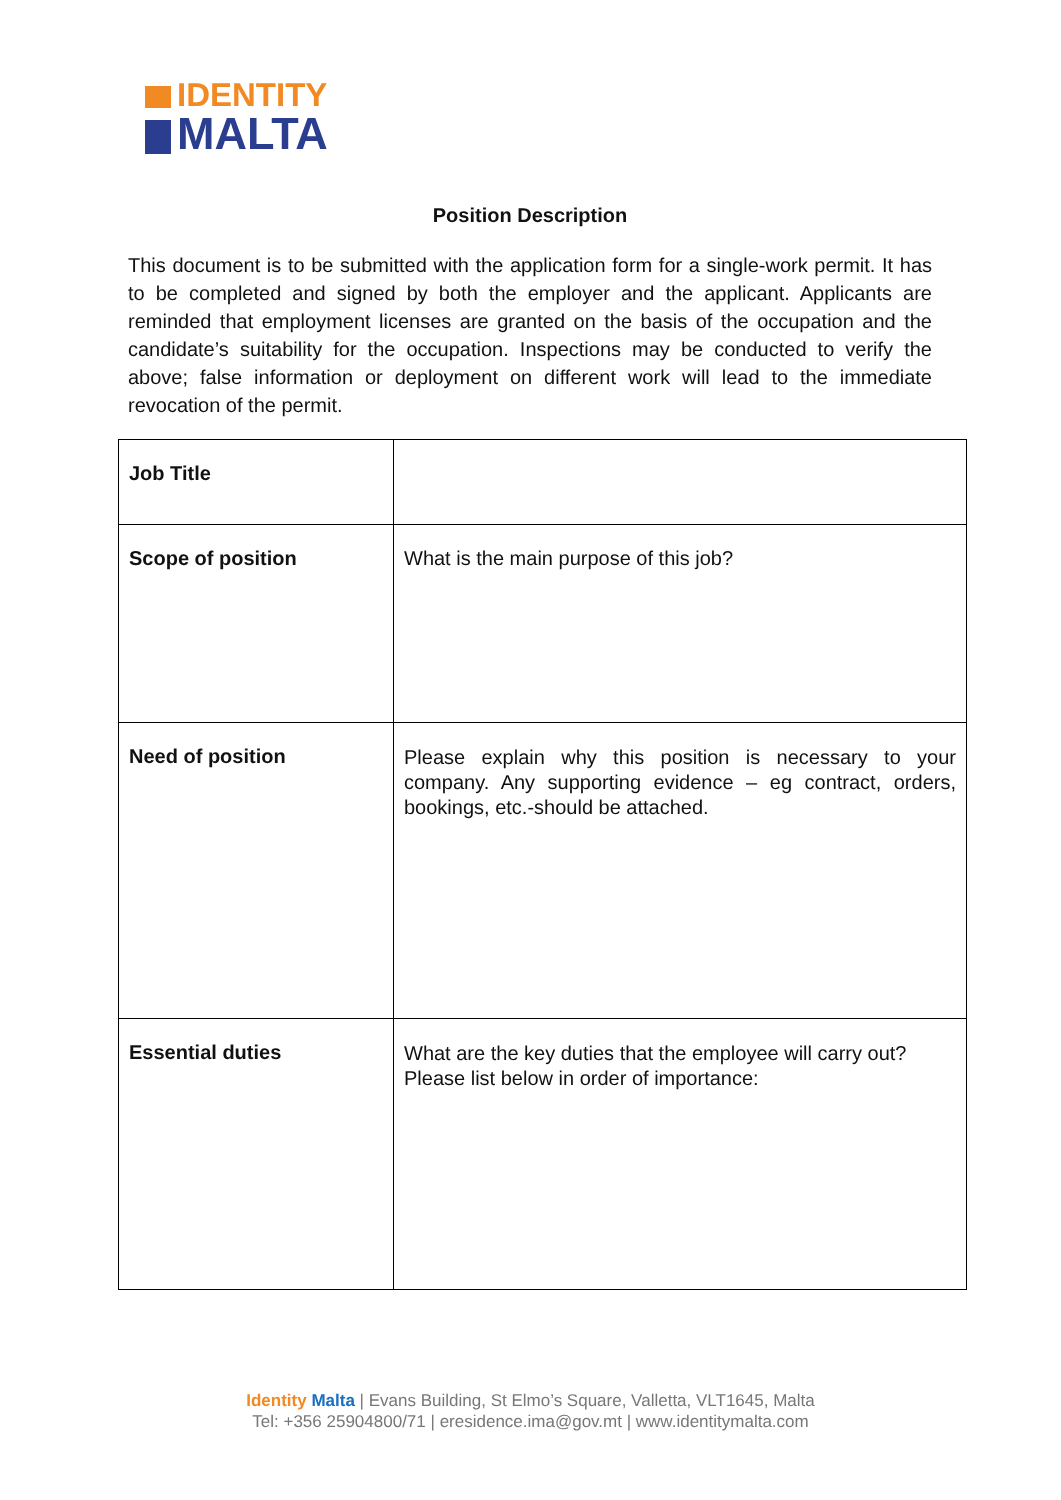IDENTITY
MALTA
Position Description
This document is to be submitted with the application form for a single-work permit. It has to be completed and signed by both the employer and the applicant. Applicants are reminded that employment licenses are granted on the basis of the occupation and the candidate’s suitability for the occupation. Inspections may be conducted to verify the above; false information or deployment on different work will lead to the immediate revocation of the permit.
| Job Title | |
| Scope of position | What is the main purpose of this job? |
| Need of position | Please explain why this position is necessary to your company. Any supporting evidence – eg contract, orders, bookings, etc.-should be attached. |
| Essential duties | What are the key duties that the employee will carry out? Please list below in order of importance: |
Identity Malta | Evans Building, St Elmo’s Square, Valletta, VLT1645, Malta
Tel: +356 25904800/71 | eresidence.ima@gov.mt | www.identitymalta.com